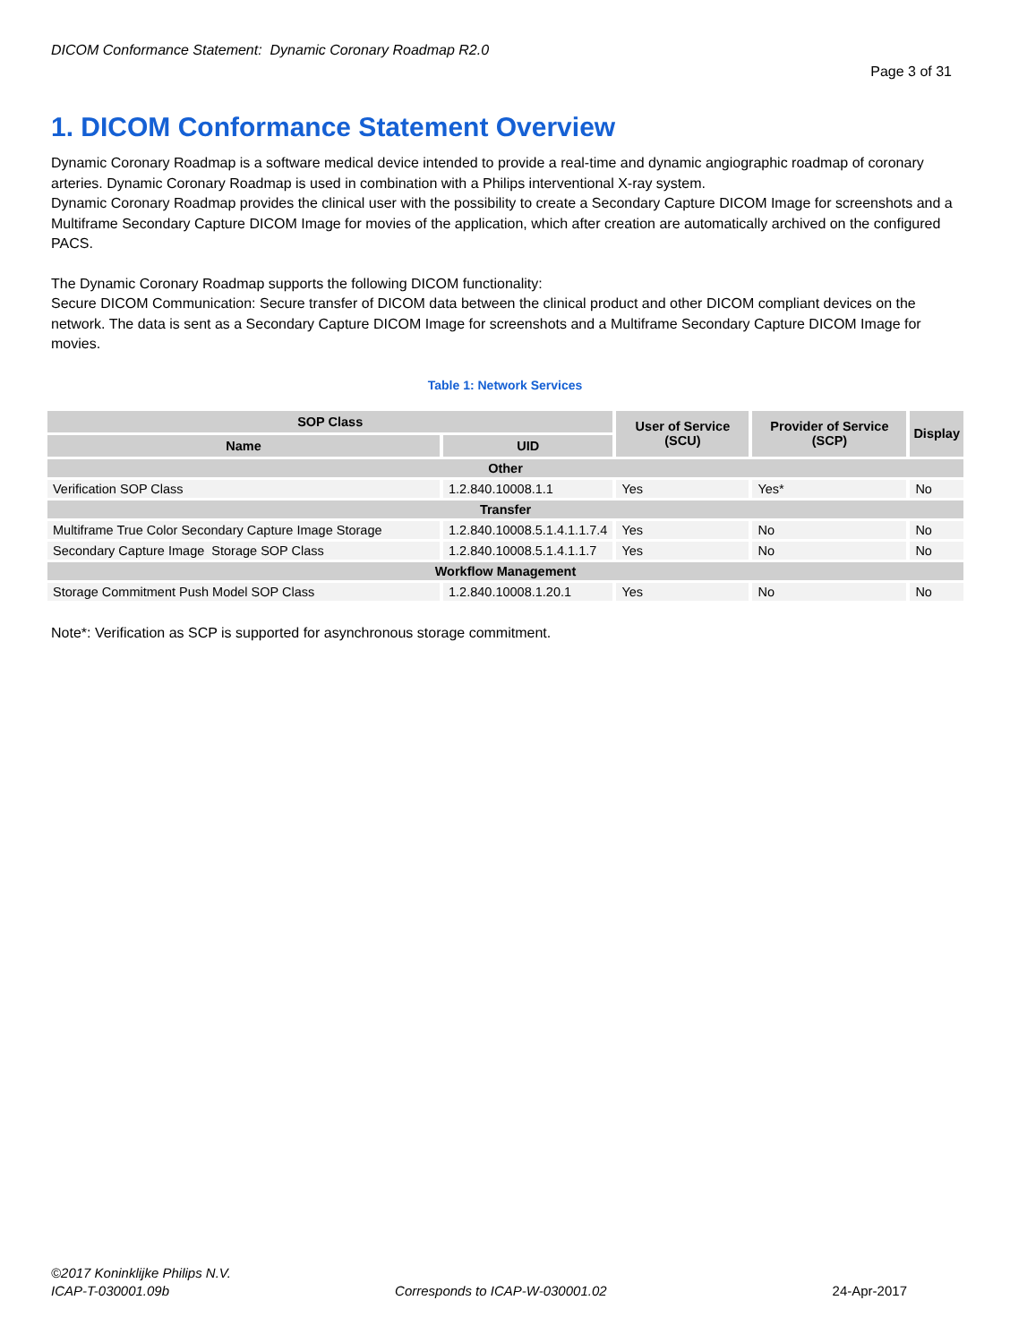DICOM Conformance Statement: Dynamic Coronary Roadmap R2.0
Page 3 of 31
1. DICOM Conformance Statement Overview
Dynamic Coronary Roadmap is a software medical device intended to provide a real-time and dynamic angiographic roadmap of coronary arteries. Dynamic Coronary Roadmap is used in combination with a Philips interventional X-ray system.
Dynamic Coronary Roadmap provides the clinical user with the possibility to create a Secondary Capture DICOM Image for screenshots and a Multiframe Secondary Capture DICOM Image for movies of the application, which after creation are automatically archived on the configured PACS.
The Dynamic Coronary Roadmap supports the following DICOM functionality:
Secure DICOM Communication: Secure transfer of DICOM data between the clinical product and other DICOM compliant devices on the network. The data is sent as a Secondary Capture DICOM Image for screenshots and a Multiframe Secondary Capture DICOM Image for movies.
Table 1: Network Services
| SOP Class | | User of Service (SCU) | Provider of Service (SCP) | Display |
| --- | --- | --- | --- | --- |
| Name | UID | | | |
| Other | | | | |
| Verification SOP Class | 1.2.840.10008.1.1 | Yes | Yes* | No |
| Transfer | | | | |
| Multiframe True Color Secondary Capture Image Storage | 1.2.840.10008.5.1.4.1.1.7.4 | Yes | No | No |
| Secondary Capture Image Storage SOP Class | 1.2.840.10008.5.1.4.1.1.7 | Yes | No | No |
| Workflow Management | | | | |
| Storage Commitment Push Model SOP Class | 1.2.840.10008.1.20.1 | Yes | No | No |
Note*: Verification as SCP is supported for asynchronous storage commitment.
©2017 Koninklijke Philips N.V.
ICAP-T-030001.09b Corresponds to ICAP-W-030001.02 24-Apr-2017